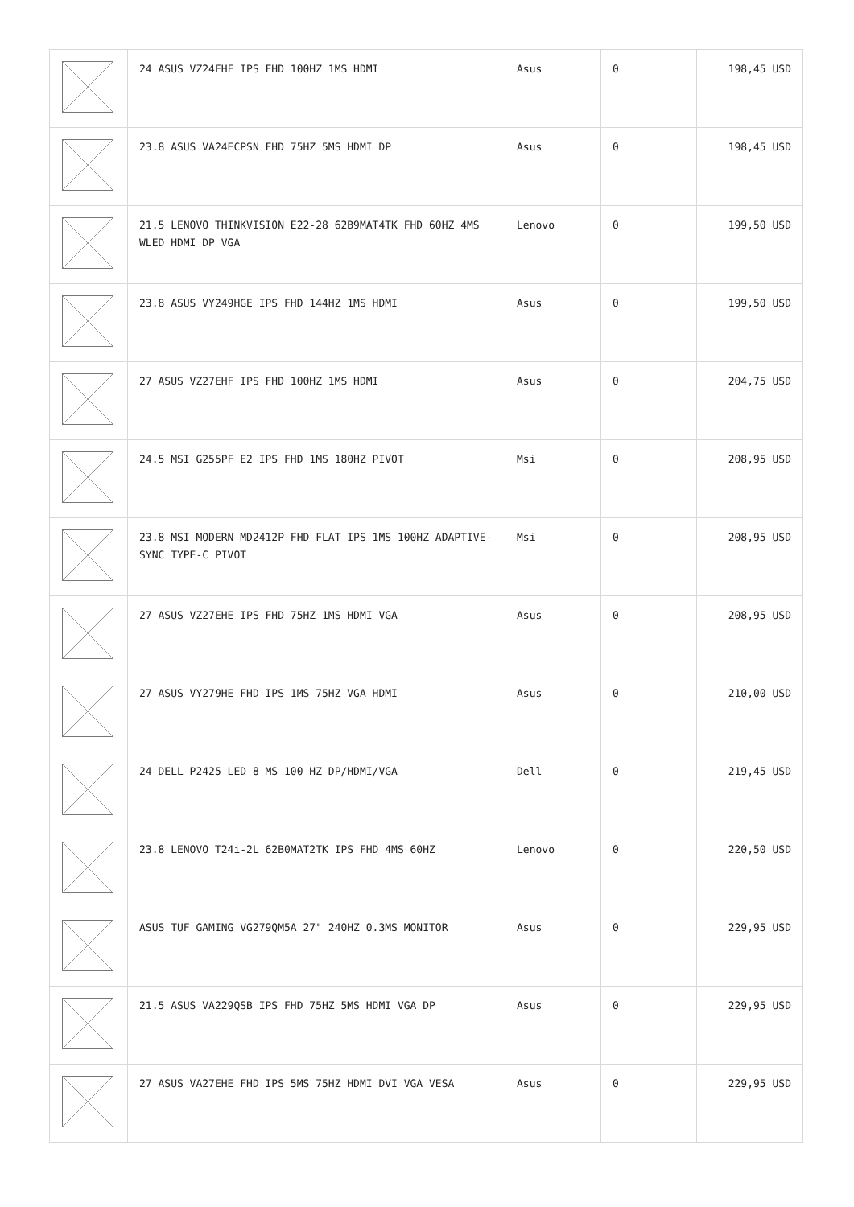| | 24 ASUS VZ24EHF IPS FHD 100HZ 1MS HDMI | Asus | 0 | 198,45 USD |
| | 23.8 ASUS VA24ECPSN FHD 75HZ 5MS HDMI DP | Asus | 0 | 198,45 USD |
| | 21.5 LENOVO THINKVISION E22-28 62B9MAT4TK FHD 60HZ 4MS WLED HDMI DP VGA | Lenovo | 0 | 199,50 USD |
| | 23.8 ASUS VY249HGE IPS FHD 144HZ 1MS HDMI | Asus | 0 | 199,50 USD |
| | 27 ASUS VZ27EHF IPS FHD 100HZ 1MS HDMI | Asus | 0 | 204,75 USD |
| | 24.5 MSI G255PF E2 IPS FHD 1MS 180HZ PIVOT | Msi | 0 | 208,95 USD |
| | 23.8 MSI MODERN MD2412P FHD FLAT IPS 1MS 100HZ ADAPTIVE-SYNC TYPE-C PIVOT | Msi | 0 | 208,95 USD |
| | 27 ASUS VZ27EHE IPS FHD 75HZ 1MS HDMI VGA | Asus | 0 | 208,95 USD |
| | 27 ASUS VY279HE FHD IPS 1MS 75HZ VGA HDMI | Asus | 0 | 210,00 USD |
| | 24 DELL P2425 LED 8 MS 100 HZ DP/HDMI/VGA | Dell | 0 | 219,45 USD |
| | 23.8 LENOVO T24i-2L 62B0MAT2TK IPS FHD 4MS 60HZ | Lenovo | 0 | 220,50 USD |
| | ASUS TUF GAMING VG279QM5A 27" 240HZ 0.3MS MONITOR | Asus | 0 | 229,95 USD |
| | 21.5 ASUS VA229QSB IPS FHD 75HZ 5MS HDMI VGA DP | Asus | 0 | 229,95 USD |
| | 27 ASUS VA27EHE FHD IPS 5MS 75HZ HDMI DVI VGA VESA | Asus | 0 | 229,95 USD |